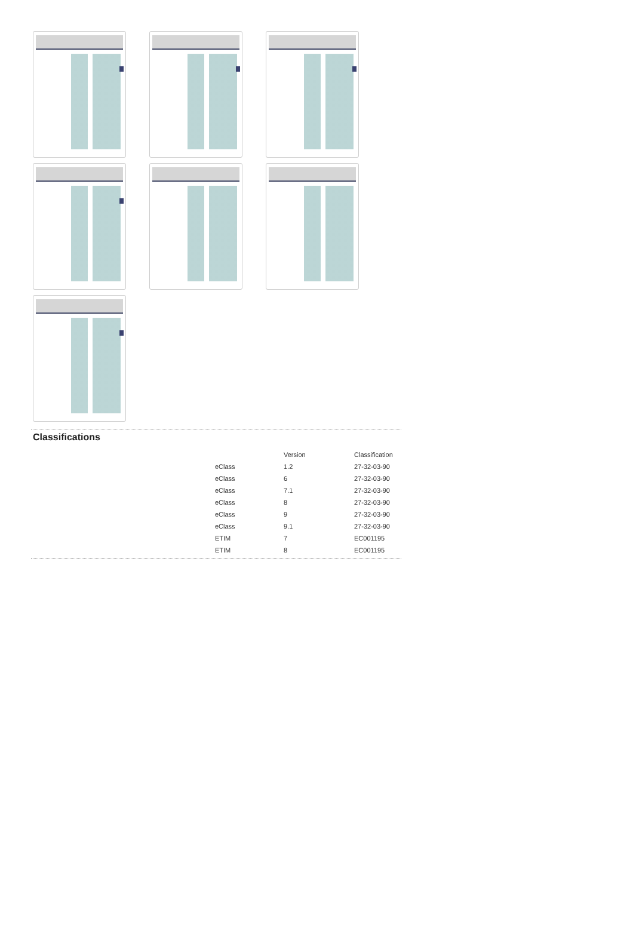Classifications
| | Version | Classification |
| --- | --- | --- |
| eClass | 1.2 | 27-32-03-90 |
| eClass | 6 | 27-32-03-90 |
| eClass | 7.1 | 27-32-03-90 |
| eClass | 8 | 27-32-03-90 |
| eClass | 9 | 27-32-03-90 |
| eClass | 9.1 | 27-32-03-90 |
| ETIM | 7 | EC001195 |
| ETIM | 8 | EC001195 |